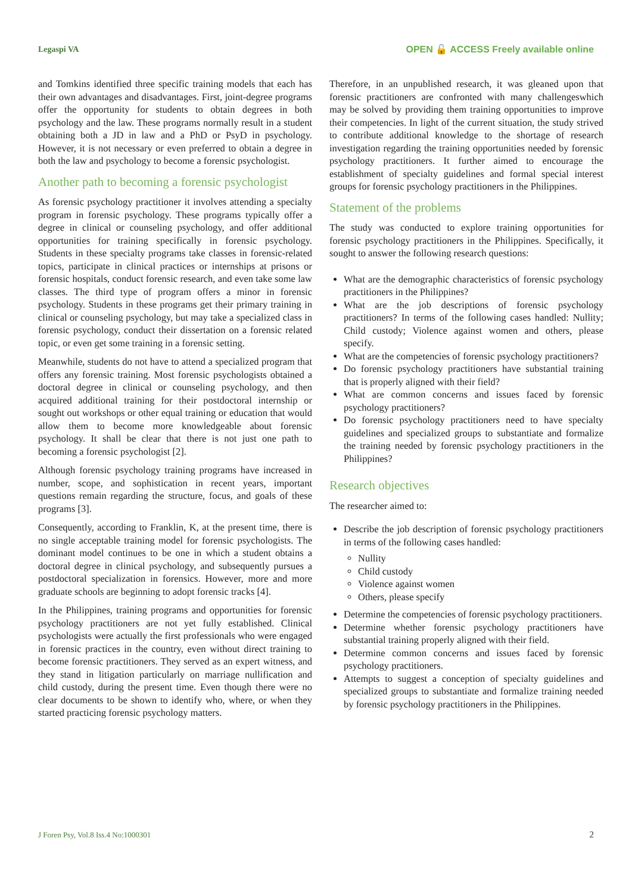Legaspi VA OPEN 🔓 ACCESS Freely available online
and Tomkins identified three specific training models that each has their own advantages and disadvantages. First, joint-degree programs offer the opportunity for students to obtain degrees in both psychology and the law. These programs normally result in a student obtaining both a JD in law and a PhD or PsyD in psychology. However, it is not necessary or even preferred to obtain a degree in both the law and psychology to become a forensic psychologist.
Another path to becoming a forensic psychologist
As forensic psychology practitioner it involves attending a specialty program in forensic psychology. These programs typically offer a degree in clinical or counseling psychology, and offer additional opportunities for training specifically in forensic psychology. Students in these specialty programs take classes in forensic-related topics, participate in clinical practices or internships at prisons or forensic hospitals, conduct forensic research, and even take some law classes. The third type of program offers a minor in forensic psychology. Students in these programs get their primary training in clinical or counseling psychology, but may take a specialized class in forensic psychology, conduct their dissertation on a forensic related topic, or even get some training in a forensic setting.
Meanwhile, students do not have to attend a specialized program that offers any forensic training. Most forensic psychologists obtained a doctoral degree in clinical or counseling psychology, and then acquired additional training for their postdoctoral internship or sought out workshops or other equal training or education that would allow them to become more knowledgeable about forensic psychology. It shall be clear that there is not just one path to becoming a forensic psychologist [2].
Although forensic psychology training programs have increased in number, scope, and sophistication in recent years, important questions remain regarding the structure, focus, and goals of these programs [3].
Consequently, according to Franklin, K, at the present time, there is no single acceptable training model for forensic psychologists. The dominant model continues to be one in which a student obtains a doctoral degree in clinical psychology, and subsequently pursues a postdoctoral specialization in forensics. However, more and more graduate schools are beginning to adopt forensic tracks [4].
In the Philippines, training programs and opportunities for forensic psychology practitioners are not yet fully established. Clinical psychologists were actually the first professionals who were engaged in forensic practices in the country, even without direct training to become forensic practitioners. They served as an expert witness, and they stand in litigation particularly on marriage nullification and child custody, during the present time. Even though there were no clear documents to be shown to identify who, where, or when they started practicing forensic psychology matters.
Therefore, in an unpublished research, it was gleaned upon that forensic practitioners are confronted with many challengeswhich may be solved by providing them training opportunities to improve their competencies. In light of the current situation, the study strived to contribute additional knowledge to the shortage of research investigation regarding the training opportunities needed by forensic psychology practitioners. It further aimed to encourage the establishment of specialty guidelines and formal special interest groups for forensic psychology practitioners in the Philippines.
Statement of the problems
The study was conducted to explore training opportunities for forensic psychology practitioners in the Philippines. Specifically, it sought to answer the following research questions:
What are the demographic characteristics of forensic psychology practitioners in the Philippines?
What are the job descriptions of forensic psychology practitioners? In terms of the following cases handled: Nullity; Child custody; Violence against women and others, please specify.
What are the competencies of forensic psychology practitioners?
Do forensic psychology practitioners have substantial training that is properly aligned with their field?
What are common concerns and issues faced by forensic psychology practitioners?
Do forensic psychology practitioners need to have specialty guidelines and specialized groups to substantiate and formalize the training needed by forensic psychology practitioners in the Philippines?
Research objectives
The researcher aimed to:
Describe the job description of forensic psychology practitioners in terms of the following cases handled:
Nullity
Child custody
Violence against women
Others, please specify
Determine the competencies of forensic psychology practitioners.
Determine whether forensic psychology practitioners have substantial training properly aligned with their field.
Determine common concerns and issues faced by forensic psychology practitioners.
Attempts to suggest a conception of specialty guidelines and specialized groups to substantiate and formalize training needed by forensic psychology practitioners in the Philippines.
J Foren Psy, Vol.8 Iss.4 No:1000301 2